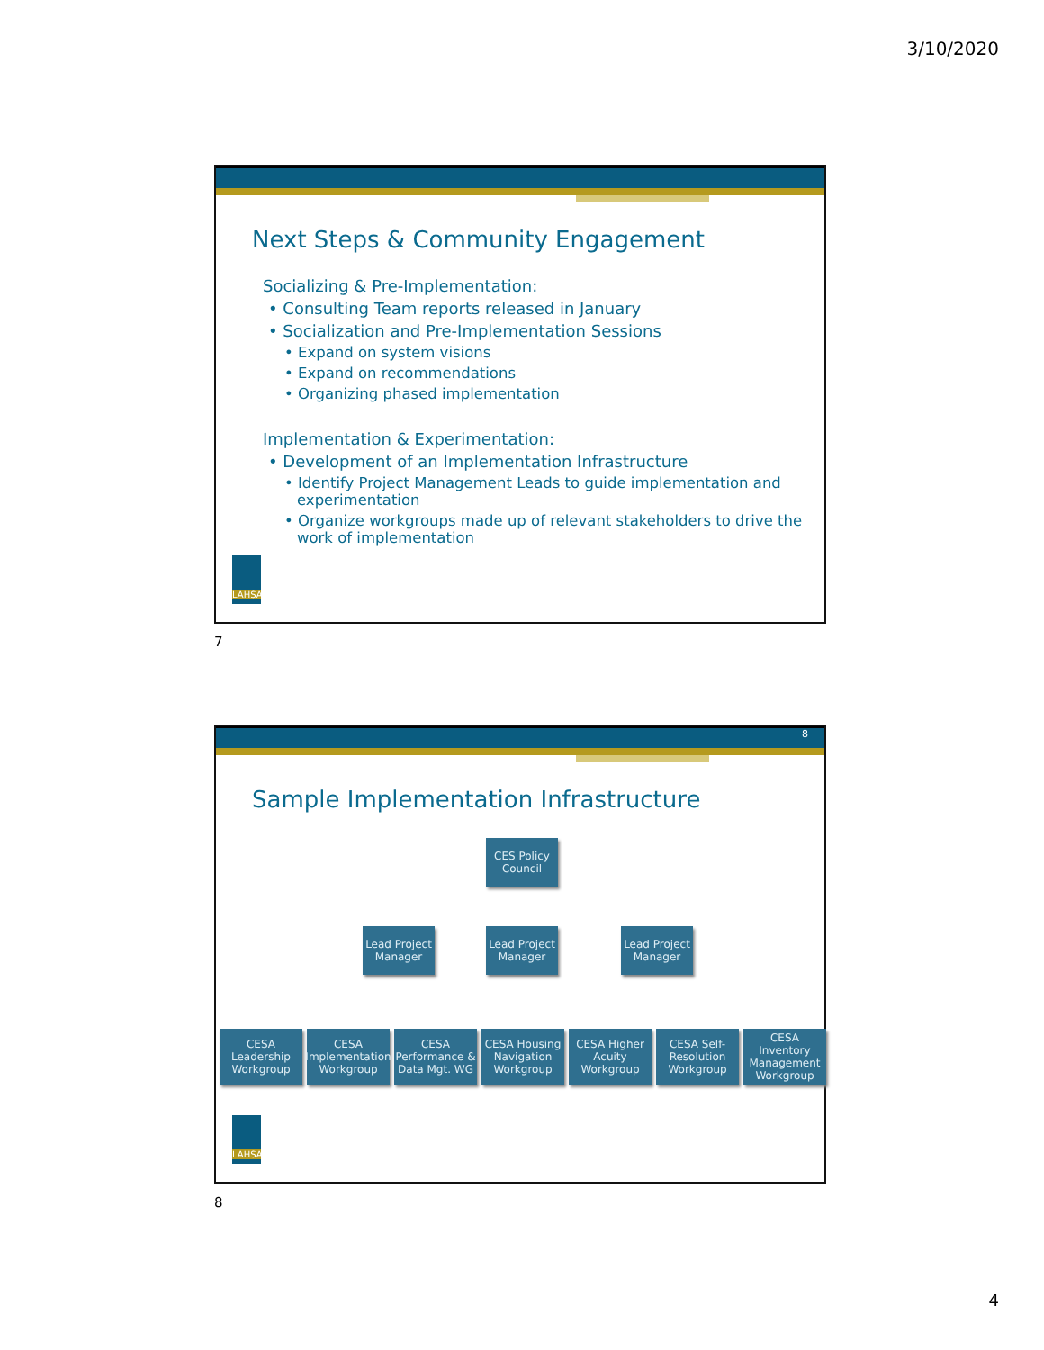3/10/2020
Next Steps & Community Engagement
Socializing & Pre-Implementation:
• Consulting Team reports released in January
• Socialization and Pre-Implementation Sessions
• Expand on system visions
• Expand on recommendations
• Organizing phased implementation
Implementation & Experimentation:
• Development of an Implementation Infrastructure
• Identify Project Management Leads to guide implementation and experimentation
• Organize workgroups made up of relevant stakeholders to drive the work of implementation
LAHSA
7
8
Sample Implementation Infrastructure
CES Policy Council
Lead Project Manager
Lead Project Manager
Lead Project Manager
CESA Leadership Workgroup
CESA Implementation Workgroup
CESA Performance & Data Mgt. WG
CESA Housing Navigation Workgroup
CESA Higher Acuity Workgroup
CESA Self-Resolution Workgroup
CESA Inventory Management Workgroup
LAHSA
8
4